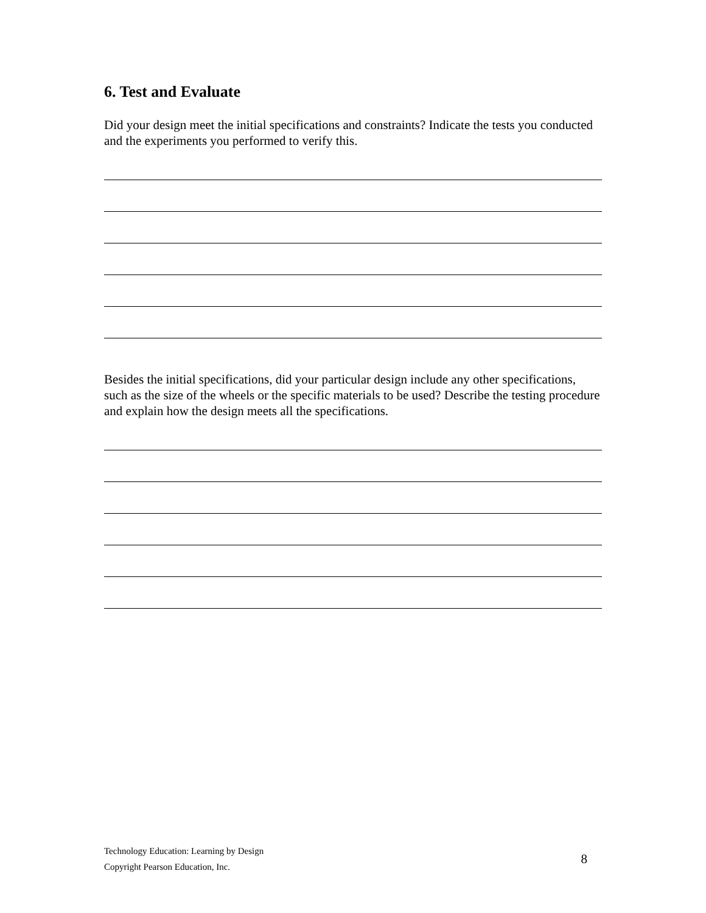6. Test and Evaluate
Did your design meet the initial specifications and constraints? Indicate the tests you conducted and the experiments you performed to verify this.
Besides the initial specifications, did your particular design include any other specifications, such as the size of the wheels or the specific materials to be used? Describe the testing procedure and explain how the design meets all the specifications.
Technology Education: Learning by Design
Copyright Pearson Education, Inc.
8